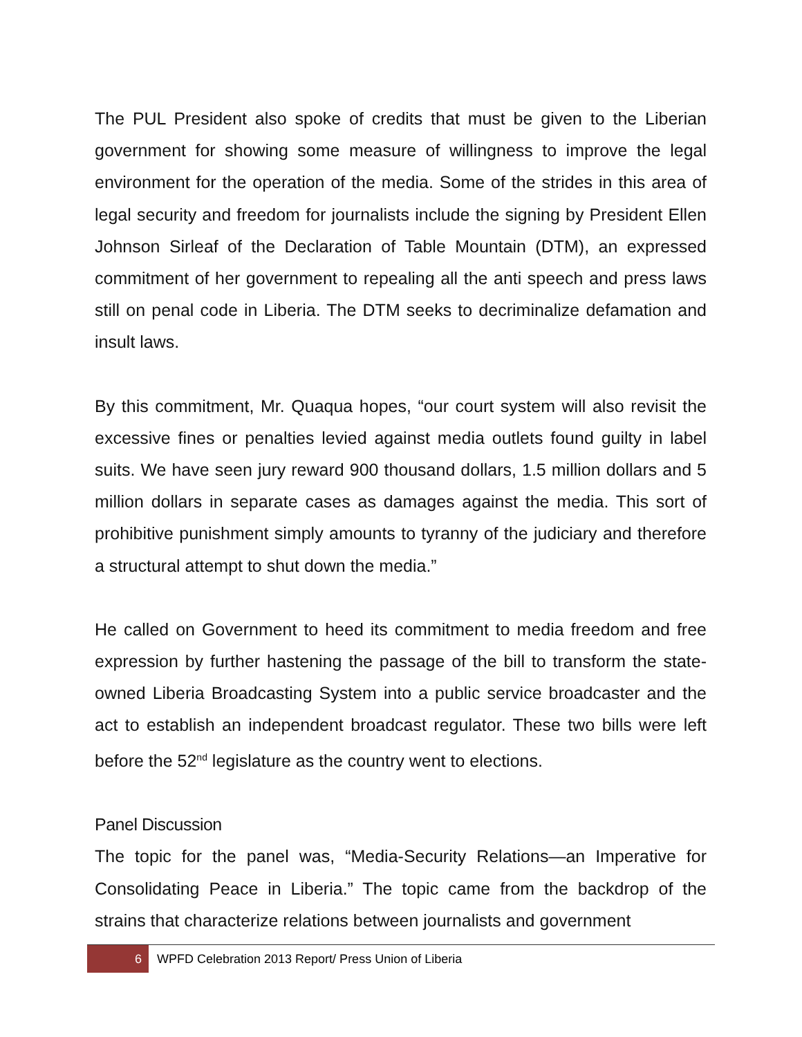The PUL President also spoke of credits that must be given to the Liberian government for showing some measure of willingness to improve the legal environment for the operation of the media. Some of the strides in this area of legal security and freedom for journalists include the signing by President Ellen Johnson Sirleaf of the Declaration of Table Mountain (DTM), an expressed commitment of her government to repealing all the anti speech and press laws still on penal code in Liberia. The DTM seeks to decriminalize defamation and insult laws.
By this commitment, Mr. Quaqua hopes, “our court system will also revisit the excessive fines or penalties levied against media outlets found guilty in label suits. We have seen jury reward 900 thousand dollars, 1.5 million dollars and 5 million dollars in separate cases as damages against the media. This sort of prohibitive punishment simply amounts to tyranny of the judiciary and therefore a structural attempt to shut down the media.”
He called on Government to heed its commitment to media freedom and free expression by further hastening the passage of the bill to transform the state-owned Liberia Broadcasting System into a public service broadcaster and the act to establish an independent broadcast regulator. These two bills were left before the 52<sup>nd</sup> legislature as the country went to elections.
Panel Discussion
The topic for the panel was, “Media-Security Relations—an Imperative for Consolidating Peace in Liberia.” The topic came from the backdrop of the strains that characterize relations between journalists and government
6
WPFD Celebration 2013 Report/ Press Union of Liberia